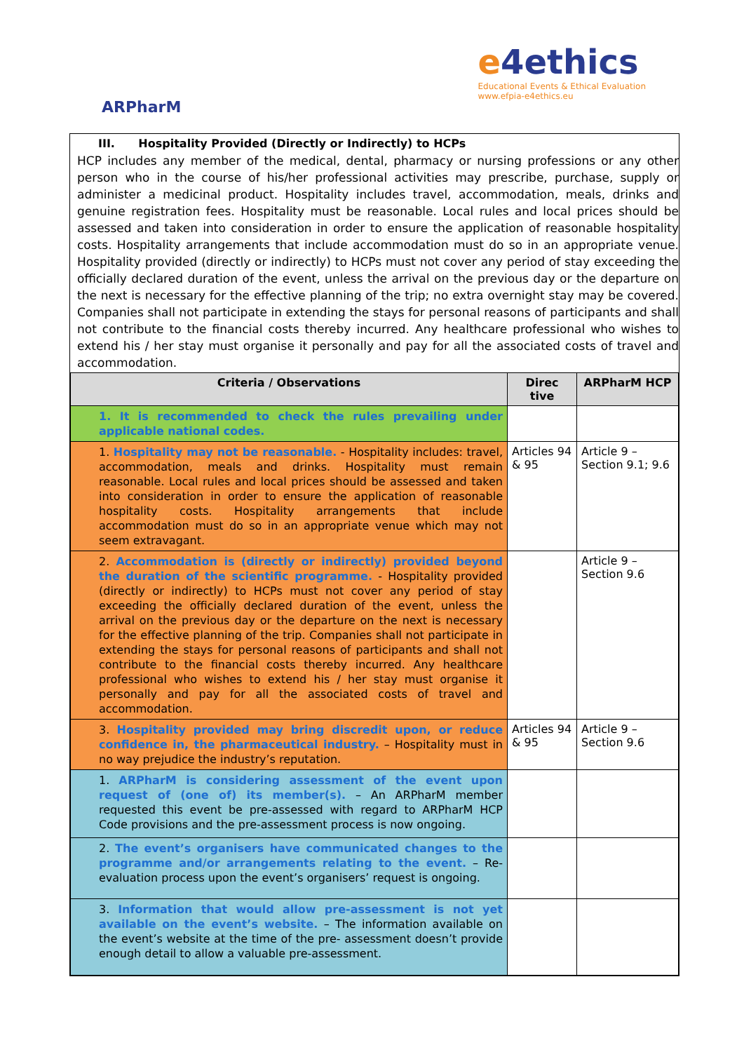ARPharM
e4ethics
Educational Events & Ethical Evaluation
www.efpia-e4ethics.eu
III. Hospitality Provided (Directly or Indirectly) to HCPs
HCP includes any member of the medical, dental, pharmacy or nursing professions or any other person who in the course of his/her professional activities may prescribe, purchase, supply or administer a medicinal product. Hospitality includes travel, accommodation, meals, drinks and genuine registration fees. Hospitality must be reasonable. Local rules and local prices should be assessed and taken into consideration in order to ensure the application of reasonable hospitality costs. Hospitality arrangements that include accommodation must do so in an appropriate venue. Hospitality provided (directly or indirectly) to HCPs must not cover any period of stay exceeding the officially declared duration of the event, unless the arrival on the previous day or the departure on the next is necessary for the effective planning of the trip; no extra overnight stay may be covered. Companies shall not participate in extending the stays for personal reasons of participants and shall not contribute to the financial costs thereby incurred. Any healthcare professional who wishes to extend his / her stay must organise it personally and pay for all the associated costs of travel and accommodation.
| Criteria / Observations | Direc tive | ARPharM HCP |
| --- | --- | --- |
| 1. It is recommended to check the rules prevailing under applicable national codes. | | |
| 1. Hospitality may not be reasonable. - Hospitality includes: travel, accommodation, meals and drinks. Hospitality must remain reasonable. Local rules and local prices should be assessed and taken into consideration in order to ensure the application of reasonable hospitality costs. Hospitality arrangements that include accommodation must do so in an appropriate venue which may not seem extravagant. | Articles 94 & 95 | Article 9 – Section 9.1; 9.6 |
| 2. Accommodation is (directly or indirectly) provided beyond the duration of the scientific programme. - Hospitality provided (directly or indirectly) to HCPs must not cover any period of stay exceeding the officially declared duration of the event, unless the arrival on the previous day or the departure on the next is necessary for the effective planning of the trip. Companies shall not participate in extending the stays for personal reasons of participants and shall not contribute to the financial costs thereby incurred. Any healthcare professional who wishes to extend his / her stay must organise it personally and pay for all the associated costs of travel and accommodation. | | Article 9 – Section 9.6 |
| 3. Hospitality provided may bring discredit upon, or reduce confidence in, the pharmaceutical industry. – Hospitality must in no way prejudice the industry’s reputation. | Articles 94 & 95 | Article 9 – Section 9.6 |
| 1. ARPharM is considering assessment of the event upon request of (one of) its member(s). – An ARPharM member requested this event be pre-assessed with regard to ARPharM HCP Code provisions and the pre-assessment process is now ongoing. | | |
| 2. The event’s organisers have communicated changes to the programme and/or arrangements relating to the event. – Re-evaluation process upon the event’s organisers’ request is ongoing. | | |
| 3. Information that would allow pre-assessment is not yet available on the event’s website. – The information available on the event’s website at the time of the pre- assessment doesn’t provide enough detail to allow a valuable pre-assessment. | | |